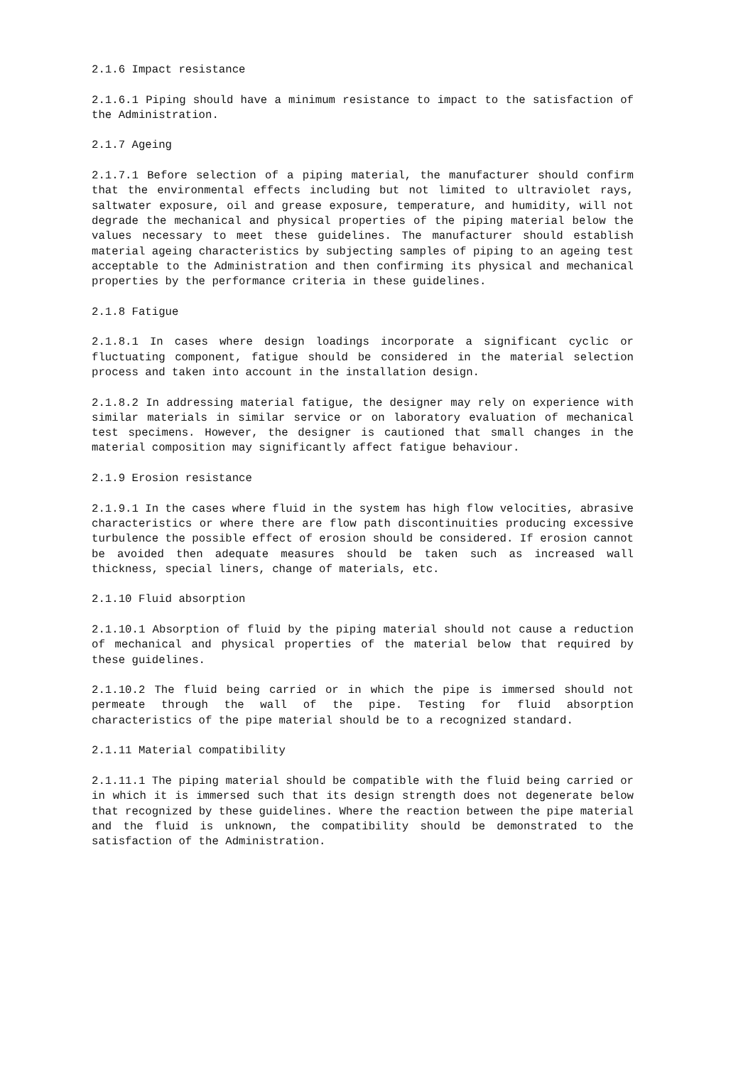2.1.6 Impact resistance
2.1.6.1 Piping should have a minimum resistance to impact to the satisfaction of the Administration.
2.1.7 Ageing
2.1.7.1 Before selection of a piping material, the manufacturer should confirm that the environmental effects including but not limited to ultraviolet rays, saltwater exposure, oil and grease exposure, temperature, and humidity, will not degrade the mechanical and physical properties of the piping material below the values necessary to meet these guidelines. The manufacturer should establish material ageing characteristics by subjecting samples of piping to an ageing test acceptable to the Administration and then confirming its physical and mechanical properties by the performance criteria in these guidelines.
2.1.8 Fatigue
2.1.8.1 In cases where design loadings incorporate a significant cyclic or fluctuating component, fatigue should be considered in the material selection process and taken into account in the installation design.
2.1.8.2 In addressing material fatigue, the designer may rely on experience with similar materials in similar service or on laboratory evaluation of mechanical test specimens. However, the designer is cautioned that small changes in the material composition may significantly affect fatigue behaviour.
2.1.9 Erosion resistance
2.1.9.1 In the cases where fluid in the system has high flow velocities, abrasive characteristics or where there are flow path discontinuities producing excessive turbulence the possible effect of erosion should be considered. If erosion cannot be avoided then adequate measures should be taken such as increased wall thickness, special liners, change of materials, etc.
2.1.10 Fluid absorption
2.1.10.1 Absorption of fluid by the piping material should not cause a reduction of mechanical and physical properties of the material below that required by these guidelines.
2.1.10.2 The fluid being carried or in which the pipe is immersed should not permeate through the wall of the pipe. Testing for fluid absorption characteristics of the pipe material should be to a recognized standard.
2.1.11 Material compatibility
2.1.11.1 The piping material should be compatible with the fluid being carried or in which it is immersed such that its design strength does not degenerate below that recognized by these guidelines. Where the reaction between the pipe material and the fluid is unknown, the compatibility should be demonstrated to the satisfaction of the Administration.